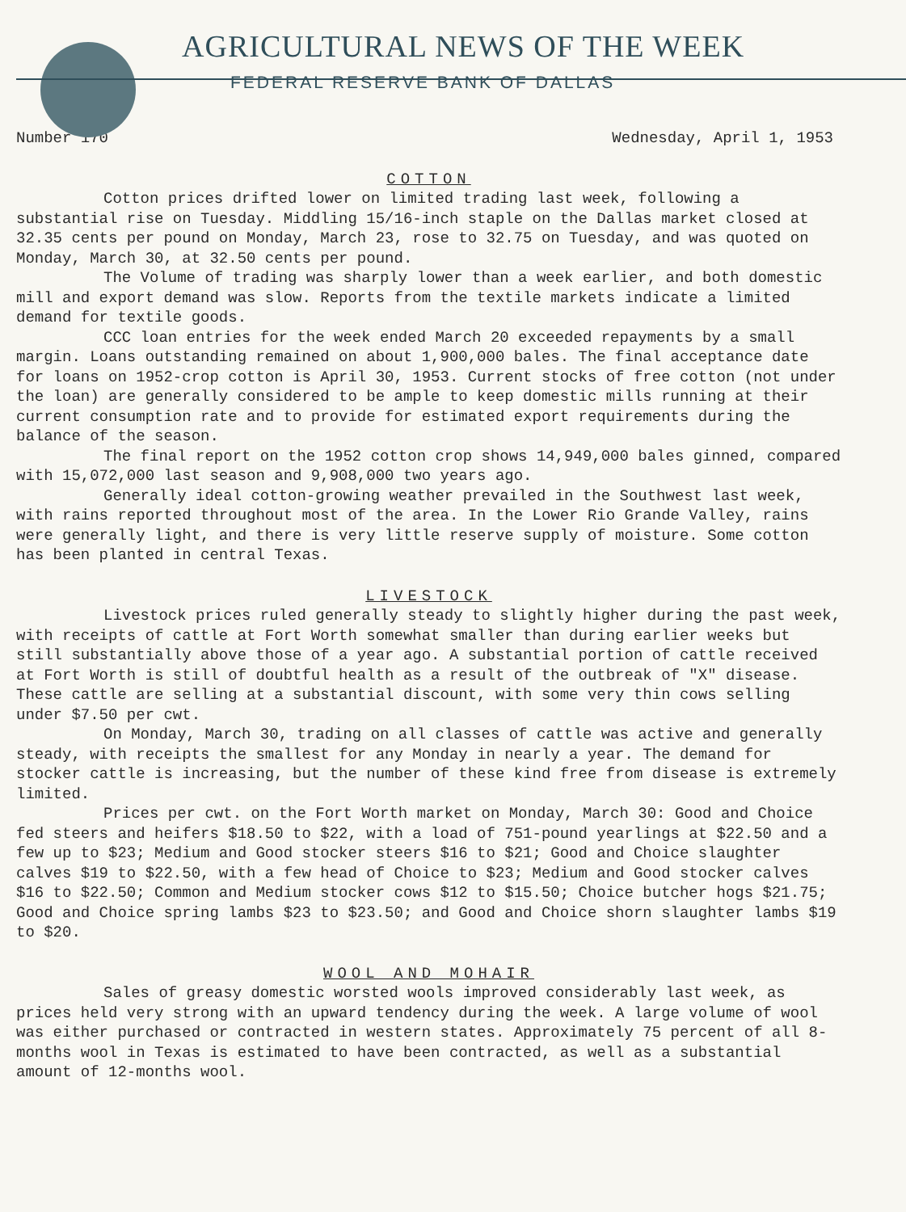AGRICULTURAL NEWS OF THE WEEK
FEDERAL RESERVE BANK OF DALLAS
Number 170 Wednesday, April 1, 1953
COTTON
Cotton prices drifted lower on limited trading last week, following a substantial rise on Tuesday. Middling 15/16-inch staple on the Dallas market closed at 32.35 cents per pound on Monday, March 23, rose to 32.75 on Tuesday, and was quoted on Monday, March 30, at 32.50 cents per pound.
The Volume of trading was sharply lower than a week earlier, and both domestic mill and export demand was slow. Reports from the textile markets indicate a limited demand for textile goods.
CCC loan entries for the week ended March 20 exceeded repayments by a small margin. Loans outstanding remained on about 1,900,000 bales. The final acceptance date for loans on 1952-crop cotton is April 30, 1953. Current stocks of free cotton (not under the loan) are generally considered to be ample to keep domestic mills running at their current consumption rate and to provide for estimated export requirements during the balance of the season.
The final report on the 1952 cotton crop shows 14,949,000 bales ginned, compared with 15,072,000 last season and 9,908,000 two years ago.
Generally ideal cotton-growing weather prevailed in the Southwest last week, with rains reported throughout most of the area. In the Lower Rio Grande Valley, rains were generally light, and there is very little reserve supply of moisture. Some cotton has been planted in central Texas.
LIVESTOCK
Livestock prices ruled generally steady to slightly higher during the past week, with receipts of cattle at Fort Worth somewhat smaller than during earlier weeks but still substantially above those of a year ago. A substantial portion of cattle received at Fort Worth is still of doubtful health as a result of the outbreak of "X" disease. These cattle are selling at a substantial discount, with some very thin cows selling under $7.50 per cwt.
On Monday, March 30, trading on all classes of cattle was active and generally steady, with receipts the smallest for any Monday in nearly a year. The demand for stocker cattle is increasing, but the number of these kind free from disease is extremely limited.
Prices per cwt. on the Fort Worth market on Monday, March 30: Good and Choice fed steers and heifers $18.50 to $22, with a load of 751-pound yearlings at $22.50 and a few up to $23; Medium and Good stocker steers $16 to $21; Good and Choice slaughter calves $19 to $22.50, with a few head of Choice to $23; Medium and Good stocker calves $16 to $22.50; Common and Medium stocker cows $12 to $15.50; Choice butcher hogs $21.75; Good and Choice spring lambs $23 to $23.50; and Good and Choice shorn slaughter lambs $19 to $20.
WOOL AND MOHAIR
Sales of greasy domestic worsted wools improved considerably last week, as prices held very strong with an upward tendency during the week. A large volume of wool was either purchased or contracted in western states. Approximately 75 percent of all 8-months wool in Texas is estimated to have been contracted, as well as a substantial amount of 12-months wool.